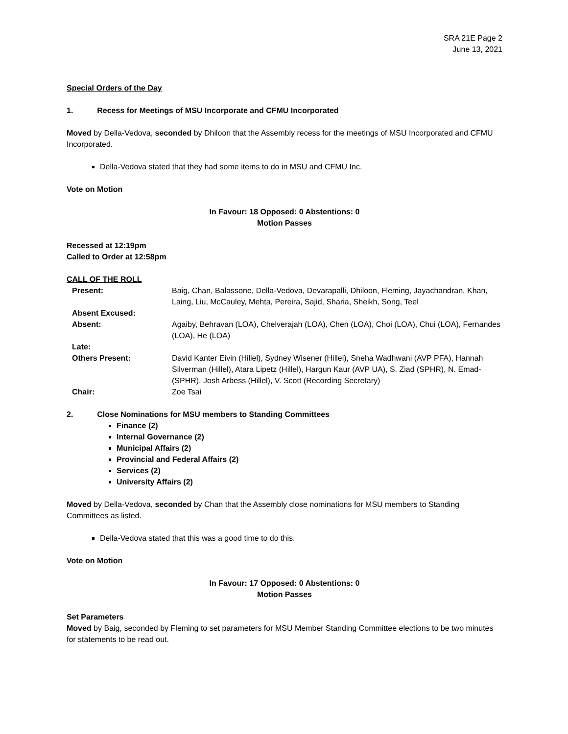SRA 21E Page 2
June 13, 2021
Special Orders of the Day
1. Recess for Meetings of MSU Incorporate and CFMU Incorporated
Moved by Della-Vedova, seconded by Dhiloon that the Assembly recess for the meetings of MSU Incorporated and CFMU Incorporated.
Della-Vedova stated that they had some items to do in MSU and CFMU Inc.
Vote on Motion
In Favour: 18 Opposed: 0 Abstentions: 0
Motion Passes
Recessed at 12:19pm
Called to Order at 12:58pm
CALL OF THE ROLL
| Present: | Baig, Chan, Balassone, Della-Vedova, Devarapalli, Dhiloon, Fleming, Jayachandran, Khan, Laing, Liu, McCauley, Mehta, Pereira, Sajid, Sharia, Sheikh, Song, Teel |
| Absent Excused: | |
| Absent: | Agaiby, Behravan (LOA), Chelverajah (LOA), Chen (LOA), Choi (LOA), Chui (LOA), Fernandes (LOA), He (LOA) |
| Late: | |
| Others Present: | David Kanter Eivin (Hillel), Sydney Wisener (Hillel), Sneha Wadhwani (AVP PFA), Hannah Silverman (Hillel), Atara Lipetz (Hillel), Hargun Kaur (AVP UA), S. Ziad (SPHR), N. Emad-(SPHR), Josh Arbess (Hillel), V. Scott (Recording Secretary) |
| Chair: | Zoe Tsai |
2. Close Nominations for MSU members to Standing Committees
Finance (2)
Internal Governance (2)
Municipal Affairs (2)
Provincial and Federal Affairs (2)
Services (2)
University Affairs (2)
Moved by Della-Vedova, seconded by Chan that the Assembly close nominations for MSU members to Standing Committees as listed.
Della-Vedova stated that this was a good time to do this.
Vote on Motion
In Favour: 17 Opposed: 0 Abstentions: 0
Motion Passes
Set Parameters
Moved by Baig, seconded by Fleming to set parameters for MSU Member Standing Committee elections to be two minutes for statements to be read out.